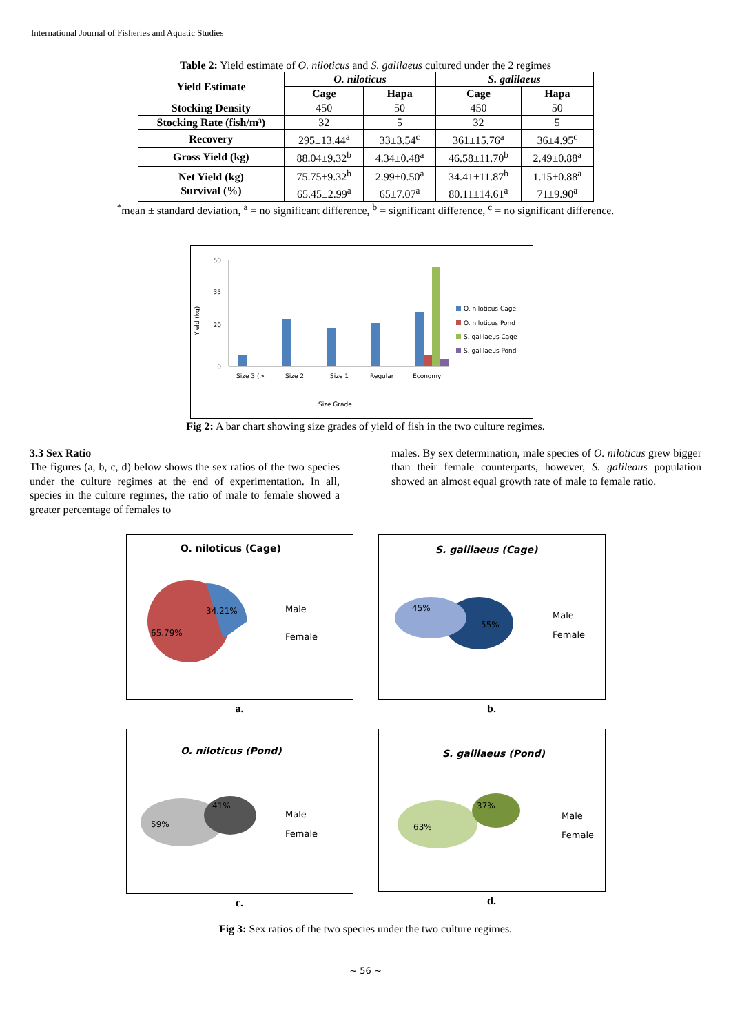International Journal of Fisheries and Aquatic Studies
Table 2: Yield estimate of O. niloticus and S. galilaeus cultured under the 2 regimes
| Yield Estimate | O. niloticus | | S. galilaeus | |
| --- | --- | --- | --- | --- |
| | Cage | Hapa | Cage | Hapa |
| Stocking Density | 450 | 50 | 450 | 50 |
| Stocking Rate (fish/m³) | 32 | 5 | 32 | 5 |
| Recovery | 295±13.44<sup>a</sup> | 33±3.54<sup>c</sup> | 361±15.76<sup>a</sup> | 36±4.95<sup>c</sup> |
| Gross Yield (kg) | 88.04±9.32<sup>b</sup> | 4.34±0.48<sup>a</sup> | 46.58±11.70<sup>b</sup> | 2.49±0.88<sup>a</sup> |
| Net Yield (kg) Survival (%) | 75.75±9.32<sup>b</sup> 65.45±2.99<sup>a</sup> | 2.99±0.50<sup>a</sup> 65±7.07<sup>a</sup> | 34.41±11.87<sup>b</sup> 80.11±14.61<sup>a</sup> | 1.15±0.88<sup>a</sup> 71±9.90<sup>a</sup> |
<sup>*</sup> mean ± standard deviation, <sup>a</sup> = no significant difference, <sup>b</sup> = significant difference, <sup>c</sup> = no significant difference.
Yield (kg)
50
35
20
0
Size 3 (>
Size 2
Size 1
Regular
Economy
Size Grade
O. niloticus Cage
O. niloticus Pond
S. galilaeus Cage
S. galilaeus Pond
Fig 2: A bar chart showing size grades of yield of fish in the two culture regimes.
3.3 Sex Ratio
The figures (a, b, c, d) below shows the sex ratios of the two species under the culture regimes at the end of experimentation. In all, species in the culture regimes, the ratio of male to female showed a greater percentage of females to
males. By sex determination, male species of O. niloticus grew bigger than their female counterparts, however, S. galileaus population showed an almost equal growth rate of male to female ratio.
O. niloticus (Cage)
65.79%
34.21%
Male
Female
a.
S. galilaeus (Cage)
45%
55%
Male
Female
b.
O. niloticus (Pond)
59%
41%
Male
Female
c.
S. galilaeus (Pond)
63%
37%
Male
Female
d.
Fig 3: Sex ratios of the two species under the two culture regimes.
~ 56 ~